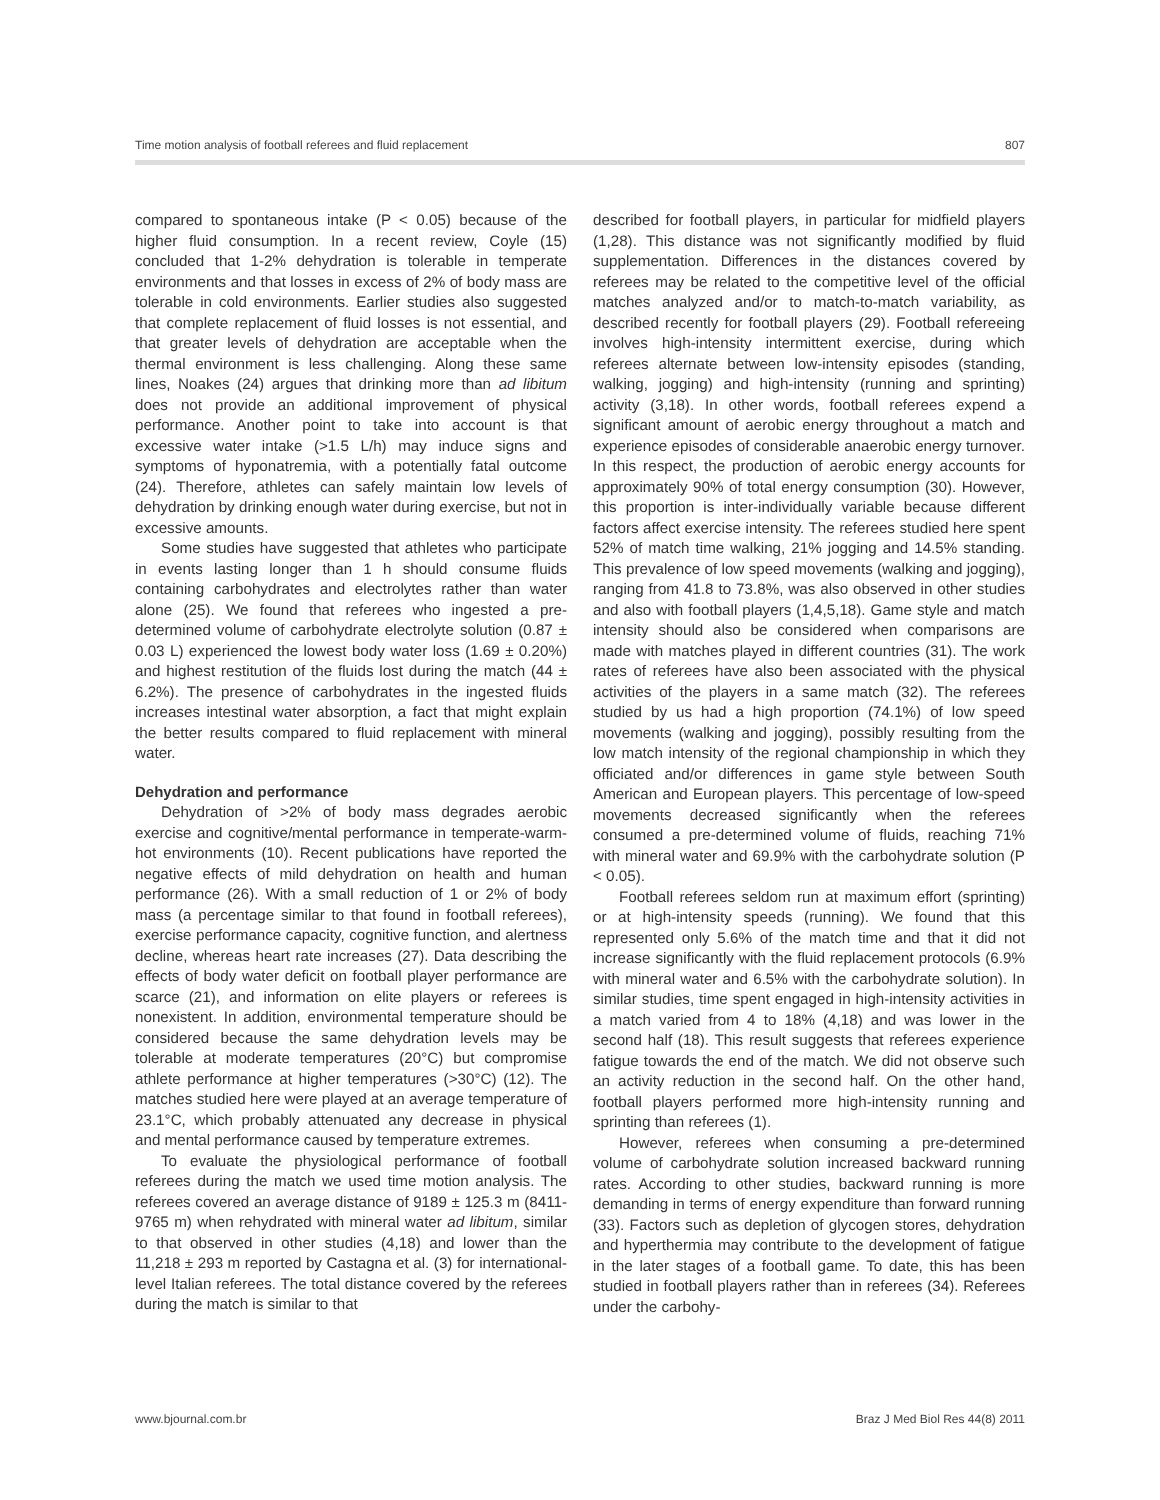Time motion analysis of football referees and fluid replacement 807
compared to spontaneous intake (P < 0.05) because of the higher fluid consumption. In a recent review, Coyle (15) concluded that 1-2% dehydration is tolerable in temperate environments and that losses in excess of 2% of body mass are tolerable in cold environments. Earlier studies also suggested that complete replacement of fluid losses is not essential, and that greater levels of dehydration are acceptable when the thermal environment is less challenging. Along these same lines, Noakes (24) argues that drinking more than ad libitum does not provide an additional improvement of physical performance. Another point to take into account is that excessive water intake (>1.5 L/h) may induce signs and symptoms of hyponatremia, with a potentially fatal outcome (24). Therefore, athletes can safely maintain low levels of dehydration by drinking enough water during exercise, but not in excessive amounts.
Some studies have suggested that athletes who participate in events lasting longer than 1 h should consume fluids containing carbohydrates and electrolytes rather than water alone (25). We found that referees who ingested a pre-determined volume of carbohydrate electrolyte solution (0.87 ± 0.03 L) experienced the lowest body water loss (1.69 ± 0.20%) and highest restitution of the fluids lost during the match (44 ± 6.2%). The presence of carbohydrates in the ingested fluids increases intestinal water absorption, a fact that might explain the better results compared to fluid replacement with mineral water.
Dehydration and performance
Dehydration of >2% of body mass degrades aerobic exercise and cognitive/mental performance in temperate-warm-hot environments (10). Recent publications have reported the negative effects of mild dehydration on health and human performance (26). With a small reduction of 1 or 2% of body mass (a percentage similar to that found in football referees), exercise performance capacity, cognitive function, and alertness decline, whereas heart rate increases (27). Data describing the effects of body water deficit on football player performance are scarce (21), and information on elite players or referees is nonexistent. In addition, environmental temperature should be considered because the same dehydration levels may be tolerable at moderate temperatures (20°C) but compromise athlete performance at higher temperatures (>30°C) (12). The matches studied here were played at an average temperature of 23.1°C, which probably attenuated any decrease in physical and mental performance caused by temperature extremes.
To evaluate the physiological performance of football referees during the match we used time motion analysis. The referees covered an average distance of 9189 ± 125.3 m (8411-9765 m) when rehydrated with mineral water ad libitum, similar to that observed in other studies (4,18) and lower than the 11,218 ± 293 m reported by Castagna et al. (3) for international-level Italian referees. The total distance covered by the referees during the match is similar to that
described for football players, in particular for midfield players (1,28). This distance was not significantly modified by fluid supplementation. Differences in the distances covered by referees may be related to the competitive level of the official matches analyzed and/or to match-to-match variability, as described recently for football players (29). Football refereeing involves high-intensity intermittent exercise, during which referees alternate between low-intensity episodes (standing, walking, jogging) and high-intensity (running and sprinting) activity (3,18). In other words, football referees expend a significant amount of aerobic energy throughout a match and experience episodes of considerable anaerobic energy turnover. In this respect, the production of aerobic energy accounts for approximately 90% of total energy consumption (30). However, this proportion is inter-individually variable because different factors affect exercise intensity. The referees studied here spent 52% of match time walking, 21% jogging and 14.5% standing. This prevalence of low speed movements (walking and jogging), ranging from 41.8 to 73.8%, was also observed in other studies and also with football players (1,4,5,18). Game style and match intensity should also be considered when comparisons are made with matches played in different countries (31). The work rates of referees have also been associated with the physical activities of the players in a same match (32). The referees studied by us had a high proportion (74.1%) of low speed movements (walking and jogging), possibly resulting from the low match intensity of the regional championship in which they officiated and/or differences in game style between South American and European players. This percentage of low-speed movements decreased significantly when the referees consumed a pre-determined volume of fluids, reaching 71% with mineral water and 69.9% with the carbohydrate solution (P < 0.05).
Football referees seldom run at maximum effort (sprinting) or at high-intensity speeds (running). We found that this represented only 5.6% of the match time and that it did not increase significantly with the fluid replacement protocols (6.9% with mineral water and 6.5% with the carbohydrate solution). In similar studies, time spent engaged in high-intensity activities in a match varied from 4 to 18% (4,18) and was lower in the second half (18). This result suggests that referees experience fatigue towards the end of the match. We did not observe such an activity reduction in the second half. On the other hand, football players performed more high-intensity running and sprinting than referees (1).
However, referees when consuming a pre-determined volume of carbohydrate solution increased backward running rates. According to other studies, backward running is more demanding in terms of energy expenditure than forward running (33). Factors such as depletion of glycogen stores, dehydration and hyperthermia may contribute to the development of fatigue in the later stages of a football game. To date, this has been studied in football players rather than in referees (34). Referees under the carbohy-
www.bjournal.com.br Braz J Med Biol Res 44(8) 2011